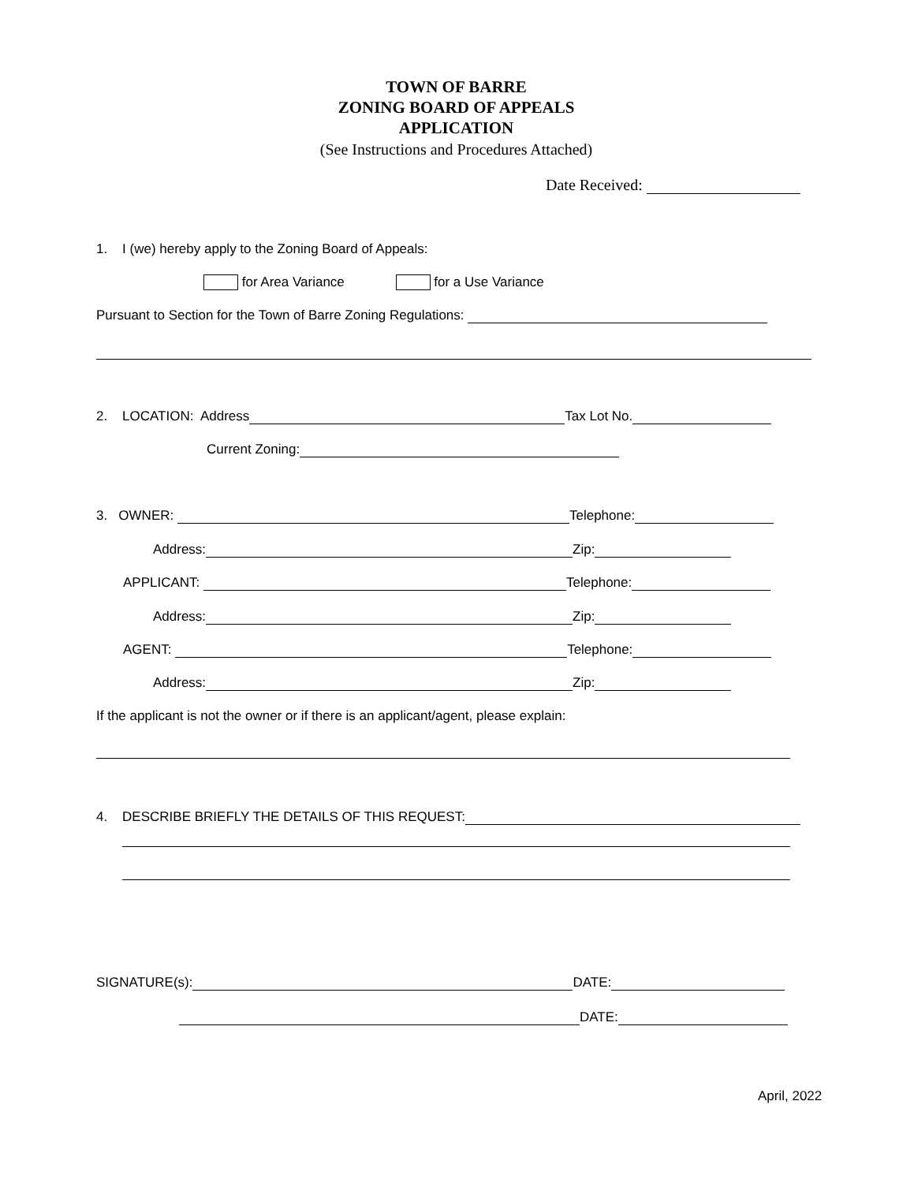TOWN OF BARRE
ZONING BOARD OF APPEALS
APPLICATION
(See Instructions and Procedures Attached)
Date Received:
1. I (we) hereby apply to the Zoning Board of Appeals:
for Area Variance for a Use Variance
Pursuant to Section for the Town of Barre Zoning Regulations:
2. LOCATION: Address Tax Lot No.
Current Zoning:
3. OWNER: Telephone:
Address: Zip:
APPLICANT: Telephone:
Address: Zip:
AGENT: Telephone:
Address: Zip:
If the applicant is not the owner or if there is an applicant/agent, please explain:
4. DESCRIBE BRIEFLY THE DETAILS OF THIS REQUEST:
SIGNATURE(s): DATE:
DATE:
April, 2022